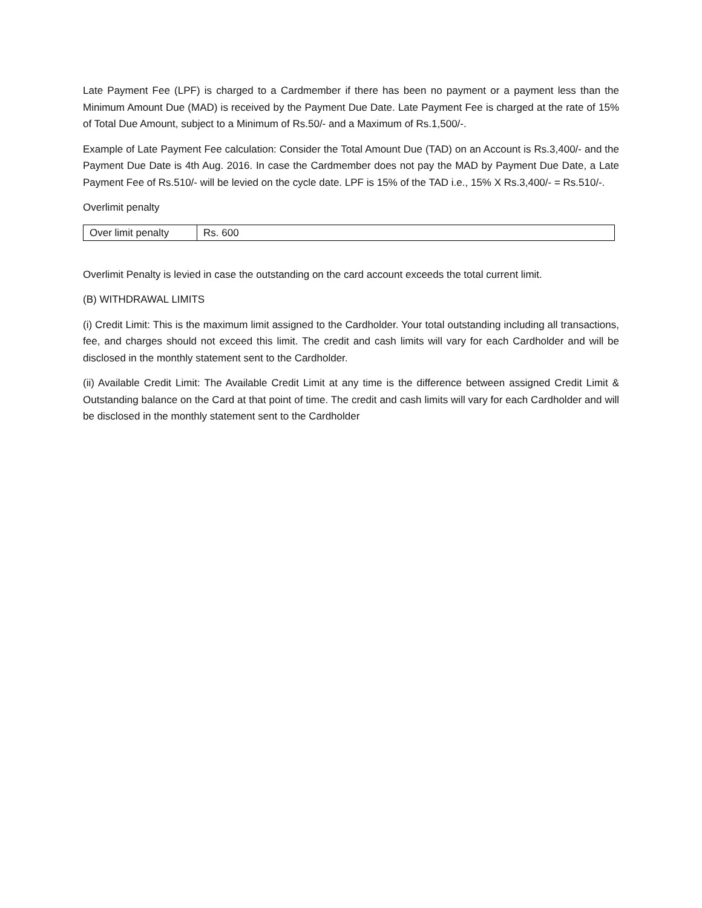Late Payment Fee (LPF) is charged to a Cardmember if there has been no payment or a payment less than the Minimum Amount Due (MAD) is received by the Payment Due Date. Late Payment Fee is charged at the rate of 15% of Total Due Amount, subject to a Minimum of Rs.50/- and a Maximum of Rs.1,500/-.
Example of Late Payment Fee calculation: Consider the Total Amount Due (TAD) on an Account is Rs.3,400/- and the Payment Due Date is 4th Aug. 2016. In case the Cardmember does not pay the MAD by Payment Due Date, a Late Payment Fee of Rs.510/- will be levied on the cycle date. LPF is 15% of the TAD i.e., 15% X Rs.3,400/- = Rs.510/-.
Overlimit penalty
| Over limit penalty | Rs. 600 |
Overlimit Penalty is levied in case the outstanding on the card account exceeds the total current limit.
(B) WITHDRAWAL LIMITS
(i) Credit Limit: This is the maximum limit assigned to the Cardholder. Your total outstanding including all transactions, fee, and charges should not exceed this limit. The credit and cash limits will vary for each Cardholder and will be disclosed in the monthly statement sent to the Cardholder.
(ii) Available Credit Limit: The Available Credit Limit at any time is the difference between assigned Credit Limit & Outstanding balance on the Card at that point of time. The credit and cash limits will vary for each Cardholder and will be disclosed in the monthly statement sent to the Cardholder